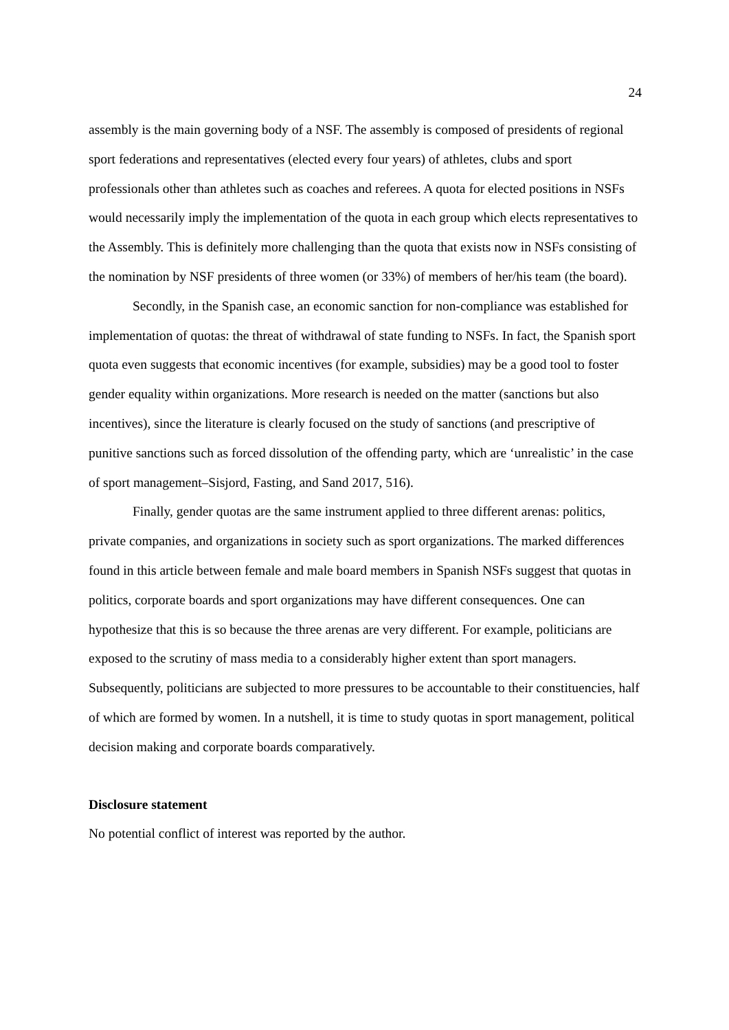24
assembly is the main governing body of a NSF. The assembly is composed of presidents of regional sport federations and representatives (elected every four years) of athletes, clubs and sport professionals other than athletes such as coaches and referees. A quota for elected positions in NSFs would necessarily imply the implementation of the quota in each group which elects representatives to the Assembly. This is definitely more challenging than the quota that exists now in NSFs consisting of the nomination by NSF presidents of three women (or 33%) of members of her/his team (the board).
Secondly, in the Spanish case, an economic sanction for non-compliance was established for implementation of quotas: the threat of withdrawal of state funding to NSFs. In fact, the Spanish sport quota even suggests that economic incentives (for example, subsidies) may be a good tool to foster gender equality within organizations. More research is needed on the matter (sanctions but also incentives), since the literature is clearly focused on the study of sanctions (and prescriptive of punitive sanctions such as forced dissolution of the offending party, which are ‘unrealistic’ in the case of sport management–Sisjord, Fasting, and Sand 2017, 516).
Finally, gender quotas are the same instrument applied to three different arenas: politics, private companies, and organizations in society such as sport organizations. The marked differences found in this article between female and male board members in Spanish NSFs suggest that quotas in politics, corporate boards and sport organizations may have different consequences. One can hypothesize that this is so because the three arenas are very different. For example, politicians are exposed to the scrutiny of mass media to a considerably higher extent than sport managers. Subsequently, politicians are subjected to more pressures to be accountable to their constituencies, half of which are formed by women. In a nutshell, it is time to study quotas in sport management, political decision making and corporate boards comparatively.
Disclosure statement
No potential conflict of interest was reported by the author.